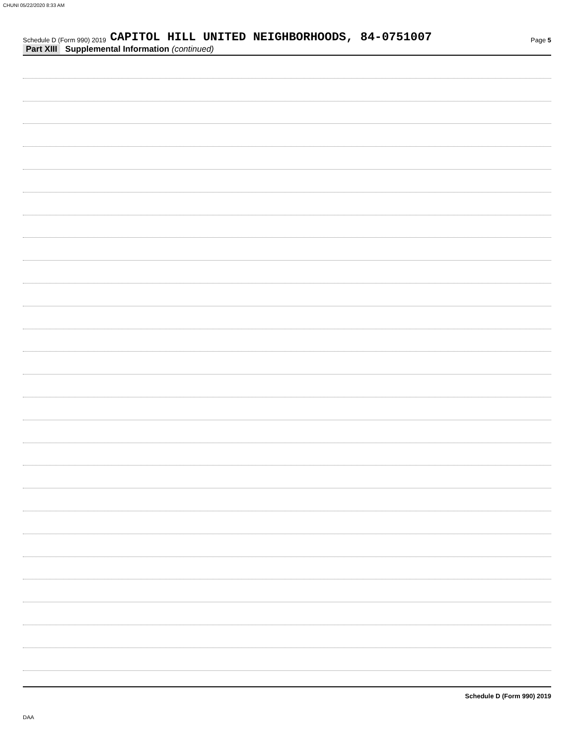CHUNI 05/22/2020 8:33 AM
Schedule D (Form 990) 2019 CAPITOL HILL UNITED NEIGHBORHOODS, 84-0751007 Page 5
Part XIII Supplemental Information (continued)
Schedule D (Form 990) 2019
DAA